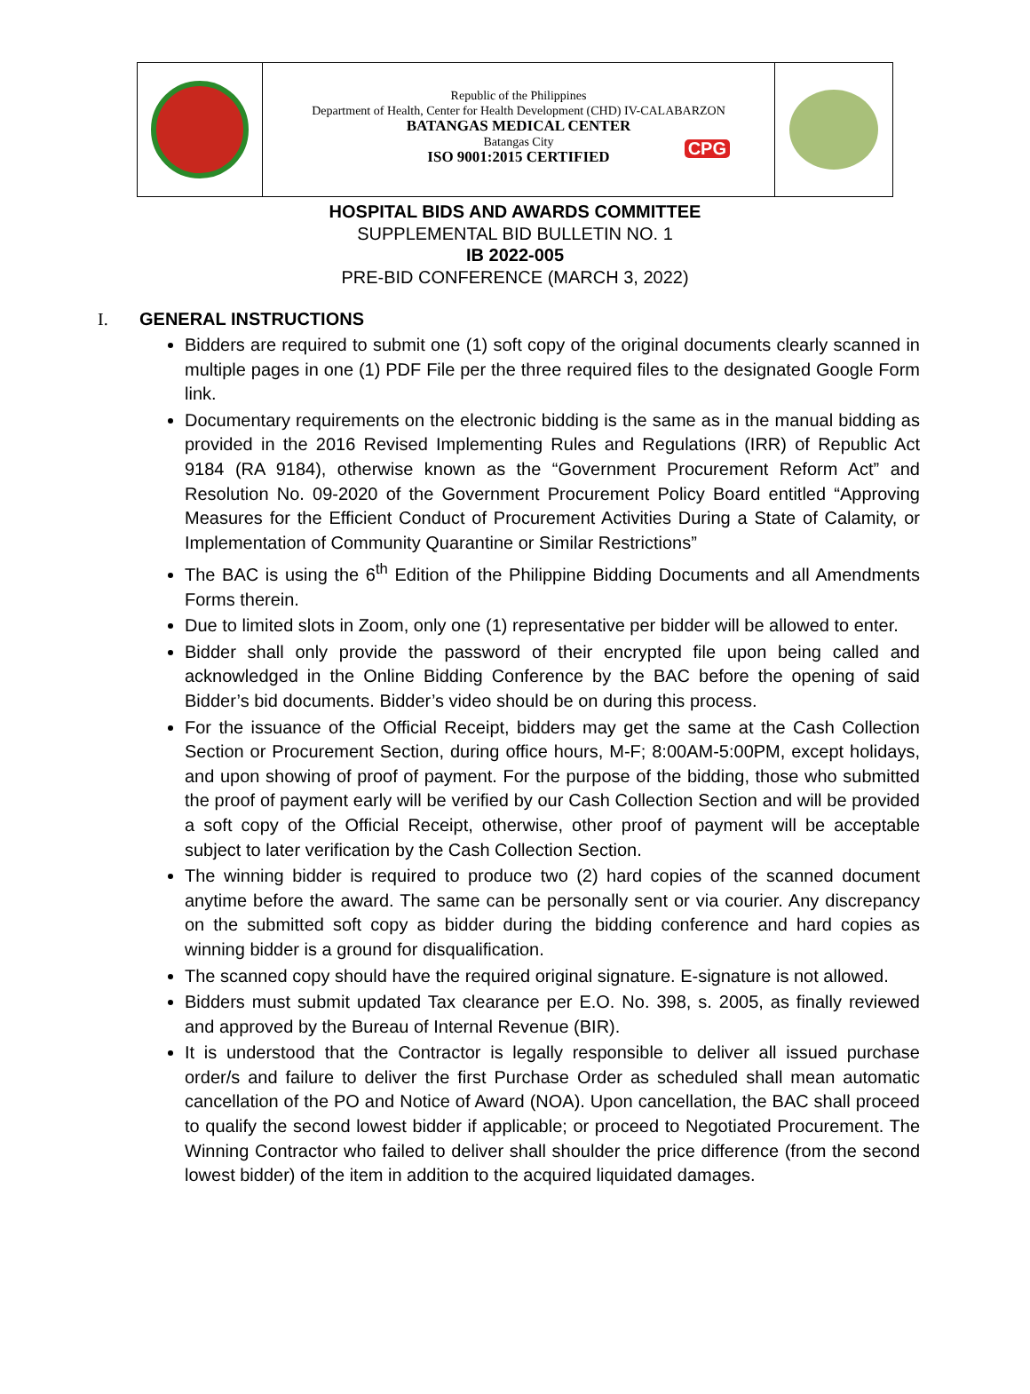Republic of the Philippines
Department of Health, Center for Health Development (CHD) IV-CALABARZON
BATANGAS MEDICAL CENTER
Batangas City
ISO 9001:2015 CERTIFIED
CPG
HOSPITAL BIDS AND AWARDS COMMITTEE
SUPPLEMENTAL BID BULLETIN NO. 1
IB 2022-005
PRE-BID CONFERENCE (MARCH 3, 2022)
I. GENERAL INSTRUCTIONS
Bidders are required to submit one (1) soft copy of the original documents clearly scanned in multiple pages in one (1) PDF File per the three required files to the designated Google Form link.
Documentary requirements on the electronic bidding is the same as in the manual bidding as provided in the 2016 Revised Implementing Rules and Regulations (IRR) of Republic Act 9184 (RA 9184), otherwise known as the “Government Procurement Reform Act” and Resolution No. 09-2020 of the Government Procurement Policy Board entitled “Approving Measures for the Efficient Conduct of Procurement Activities During a State of Calamity, or Implementation of Community Quarantine or Similar Restrictions”
The BAC is using the 6<sup>th</sup> Edition of the Philippine Bidding Documents and all Amendments Forms therein.
Due to limited slots in Zoom, only one (1) representative per bidder will be allowed to enter.
Bidder shall only provide the password of their encrypted file upon being called and acknowledged in the Online Bidding Conference by the BAC before the opening of said Bidder’s bid documents. Bidder’s video should be on during this process.
For the issuance of the Official Receipt, bidders may get the same at the Cash Collection Section or Procurement Section, during office hours, M-F; 8:00AM-5:00PM, except holidays, and upon showing of proof of payment. For the purpose of the bidding, those who submitted the proof of payment early will be verified by our Cash Collection Section and will be provided a soft copy of the Official Receipt, otherwise, other proof of payment will be acceptable subject to later verification by the Cash Collection Section.
The winning bidder is required to produce two (2) hard copies of the scanned document anytime before the award. The same can be personally sent or via courier. Any discrepancy on the submitted soft copy as bidder during the bidding conference and hard copies as winning bidder is a ground for disqualification.
The scanned copy should have the required original signature. E-signature is not allowed.
Bidders must submit updated Tax clearance per E.O. No. 398, s. 2005, as finally reviewed and approved by the Bureau of Internal Revenue (BIR).
It is understood that the Contractor is legally responsible to deliver all issued purchase order/s and failure to deliver the first Purchase Order as scheduled shall mean automatic cancellation of the PO and Notice of Award (NOA). Upon cancellation, the BAC shall proceed to qualify the second lowest bidder if applicable; or proceed to Negotiated Procurement. The Winning Contractor who failed to deliver shall shoulder the price difference (from the second lowest bidder) of the item in addition to the acquired liquidated damages.